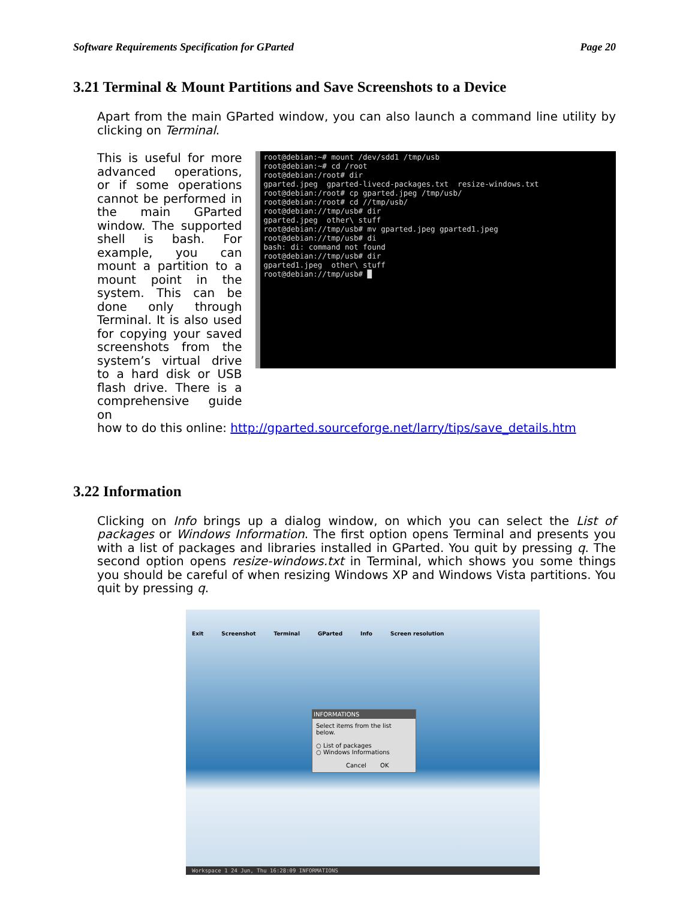Software Requirements Specification for GParted Page 20
3.21 Terminal & Mount Partitions and Save Screenshots to a Device
Apart from the main GParted window, you can also launch a command line utility by clicking on Terminal.
This is useful for more advanced operations, or if some operations cannot be performed in the main GParted window. The supported shell is bash. For example, you can mount a partition to a mount point in the system. This can be done only through Terminal. It is also used for copying your saved screenshots from the system’s virtual drive to a hard disk or USB flash drive. There is a comprehensive guide on
root@debian:~# mount /dev/sdd1 /tmp/usb root@debian:~# cd /root root@debian:/root# dir gparted.jpeg gparted-livecd-packages.txt resize-windows.txt root@debian:/root# cp gparted.jpeg /tmp/usb/ root@debian:/root# cd //tmp/usb/ root@debian://tmp/usb# dir gparted.jpeg other\ stuff root@debian://tmp/usb# mv gparted.jpeg gparted1.jpeg root@debian://tmp/usb# di bash: di: command not found root@debian://tmp/usb# dir gparted1.jpeg other\ stuff root@debian://tmp/usb# █
how to do this online: http://gparted.sourceforge.net/larry/tips/save_details.htm
3.22 Information
Clicking on Info brings up a dialog window, on which you can select the List of packages or Windows Information. The first option opens Terminal and presents you with a list of packages and libraries installed in GParted. You quit by pressing q. The second option opens resize-windows.txt in Terminal, which shows you some things you should be careful of when resizing Windows XP and Windows Vista partitions. You quit by pressing q.
Exit Screenshot Terminal GParted Info Screen resolution
INFORMATIONS
Select items from the list below.
○ List of packages
○ Windows Informations
Cancel OK
Workspace 1 24 Jun, Thu 16:28:09 INFORMATIONS